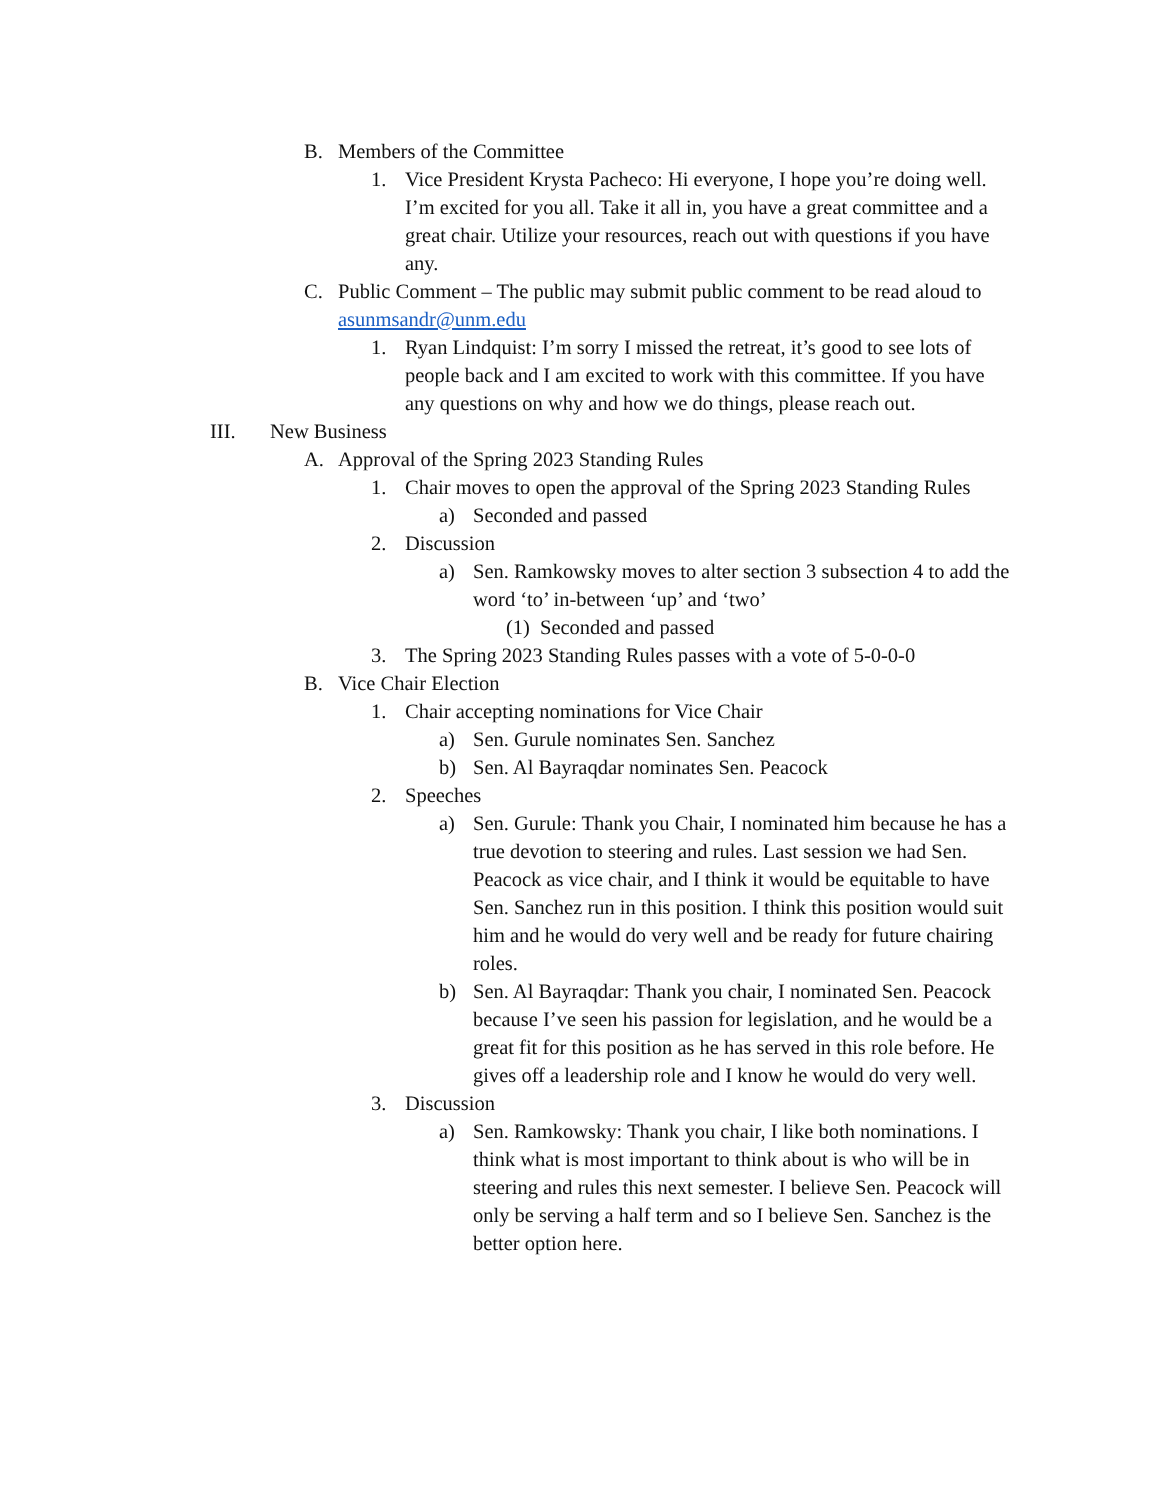B. Members of the Committee
1. Vice President Krysta Pacheco: Hi everyone, I hope you’re doing well. I’m excited for you all. Take it all in, you have a great committee and a great chair. Utilize your resources, reach out with questions if you have any.
C. Public Comment – The public may submit public comment to be read aloud to asunmsandr@unm.edu
1. Ryan Lindquist: I’m sorry I missed the retreat, it’s good to see lots of people back and I am excited to work with this committee. If you have any questions on why and how we do things, please reach out.
III. New Business
A. Approval of the Spring 2023 Standing Rules
1. Chair moves to open the approval of the Spring 2023 Standing Rules
a) Seconded and passed
2. Discussion
a) Sen. Ramkowsky moves to alter section 3 subsection 4 to add the word ‘to’ in-between ‘up’ and ‘two’
(1) Seconded and passed
3. The Spring 2023 Standing Rules passes with a vote of 5-0-0-0
B. Vice Chair Election
1. Chair accepting nominations for Vice Chair
a) Sen. Gurule nominates Sen. Sanchez
b) Sen. Al Bayraqdar nominates Sen. Peacock
2. Speeches
a) Sen. Gurule: Thank you Chair, I nominated him because he has a true devotion to steering and rules. Last session we had Sen. Peacock as vice chair, and I think it would be equitable to have Sen. Sanchez run in this position. I think this position would suit him and he would do very well and be ready for future chairing roles.
b) Sen. Al Bayraqdar: Thank you chair, I nominated Sen. Peacock because I’ve seen his passion for legislation, and he would be a great fit for this position as he has served in this role before. He gives off a leadership role and I know he would do very well.
3. Discussion
a) Sen. Ramkowsky: Thank you chair, I like both nominations. I think what is most important to think about is who will be in steering and rules this next semester. I believe Sen. Peacock will only be serving a half term and so I believe Sen. Sanchez is the better option here.